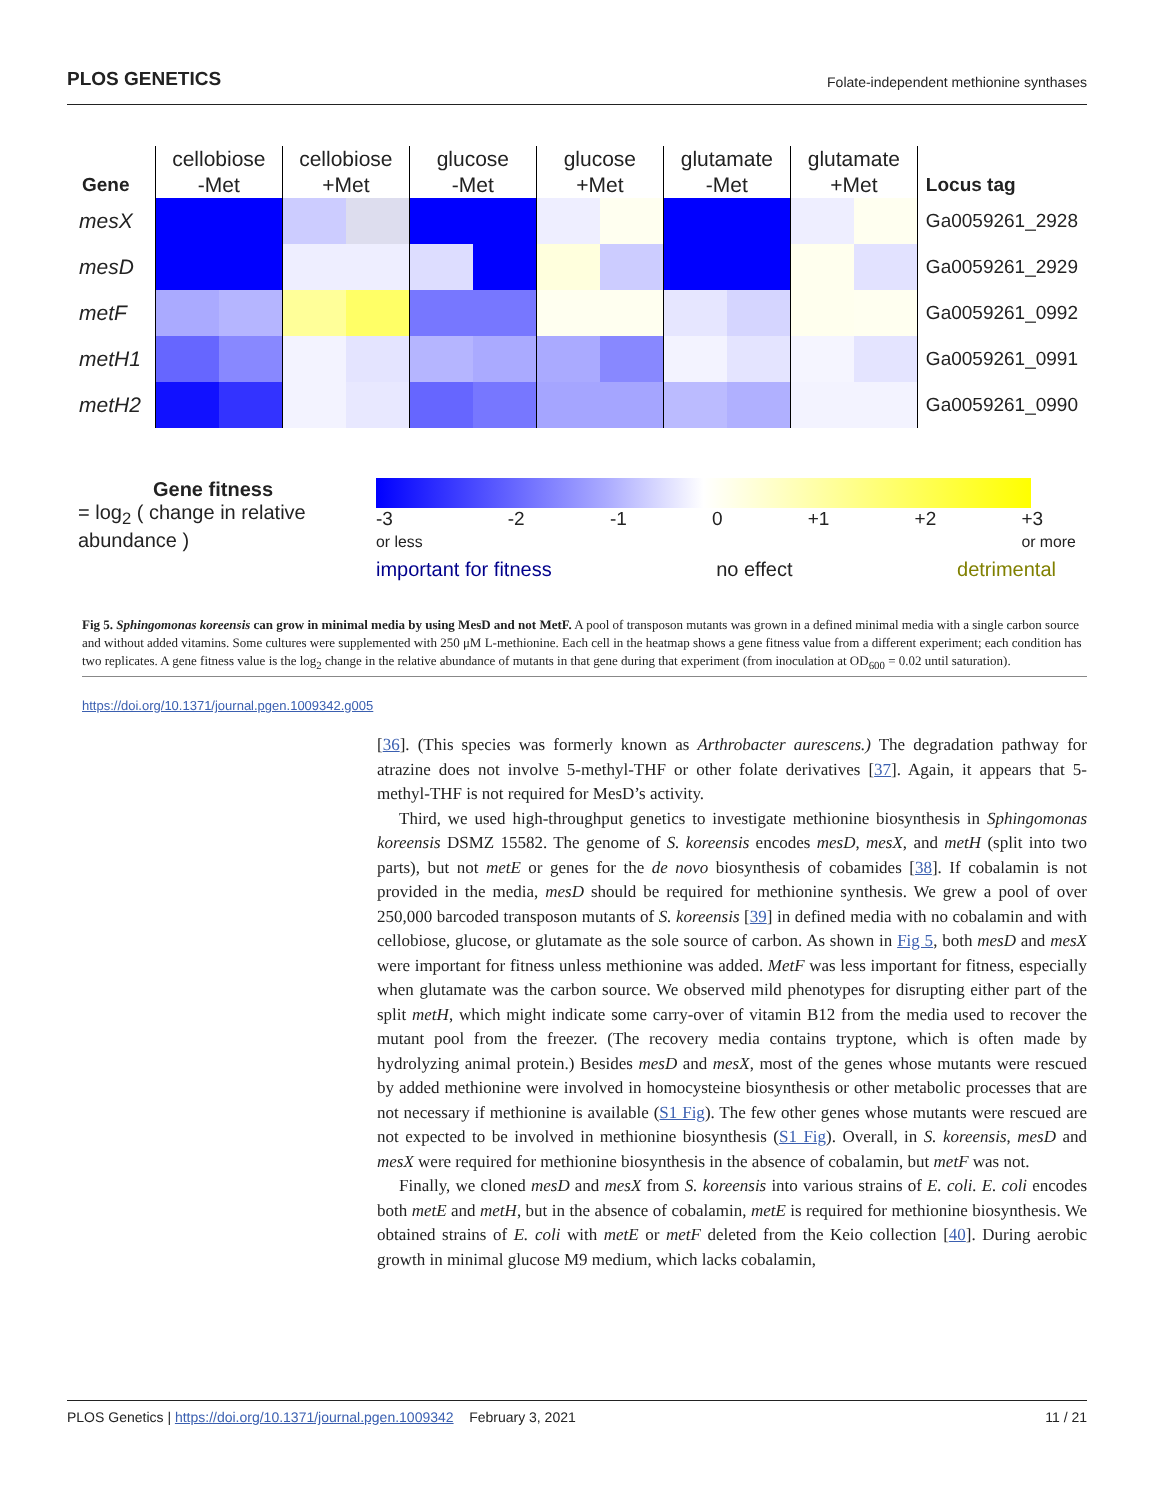PLOS GENETICS Folate-independent methionine synthases
| Gene | cellobiose -Met | | cellobiose +Met | | glucose -Met | | glucose +Met | | glutamate -Met | | glutamate +Met | | Locus tag |
| --- | --- | --- | --- | --- | --- | --- | --- | --- | --- | --- | --- | --- | --- |
| mesX | | | | | | | | | | | | | Ga0059261_2928 |
| mesD | | | | | | | | | | | | | Ga0059261_2929 |
| metF | | | | | | | | | | | | | Ga0059261_0992 |
| metH1 | | | | | | | | | | | | | Ga0059261_0991 |
| metH2 | | | | | | | | | | | | | Ga0059261_0990 |
Gene fitness
= log<sub>2</sub> ( change in relative abundance )
-3
or less -2 -1 0 +1 +2 +3
or more
important for fitness no effect detrimental
Fig 5. Sphingomonas koreensis can grow in minimal media by using MesD and not MetF. A pool of transposon mutants was grown in a defined minimal media with a single carbon source and without added vitamins. Some cultures were supplemented with 250 μM L-methionine. Each cell in the heatmap shows a gene fitness value from a different experiment; each condition has two replicates. A gene fitness value is the log<sub>2</sub> change in the relative abundance of mutants in that gene during that experiment (from inoculation at OD<sub>600</sub> = 0.02 until saturation).
https://doi.org/10.1371/journal.pgen.1009342.g005
[36]. (This species was formerly known as Arthrobacter aurescens.) The degradation pathway for atrazine does not involve 5-methyl-THF or other folate derivatives [37]. Again, it appears that 5-methyl-THF is not required for MesD’s activity.
Third, we used high-throughput genetics to investigate methionine biosynthesis in Sphingomonas koreensis DSMZ 15582. The genome of S. koreensis encodes mesD, mesX, and metH (split into two parts), but not metE or genes for the de novo biosynthesis of cobamides [38]. If cobalamin is not provided in the media, mesD should be required for methionine synthesis. We grew a pool of over 250,000 barcoded transposon mutants of S. koreensis [39] in defined media with no cobalamin and with cellobiose, glucose, or glutamate as the sole source of carbon. As shown in Fig 5, both mesD and mesX were important for fitness unless methionine was added. MetF was less important for fitness, especially when glutamate was the carbon source. We observed mild phenotypes for disrupting either part of the split metH, which might indicate some carry-over of vitamin B12 from the media used to recover the mutant pool from the freezer. (The recovery media contains tryptone, which is often made by hydrolyzing animal protein.) Besides mesD and mesX, most of the genes whose mutants were rescued by added methionine were involved in homocysteine biosynthesis or other metabolic processes that are not necessary if methionine is available (S1 Fig). The few other genes whose mutants were rescued are not expected to be involved in methionine biosynthesis (S1 Fig). Overall, in S. koreensis, mesD and mesX were required for methionine biosynthesis in the absence of cobalamin, but metF was not.
Finally, we cloned mesD and mesX from S. koreensis into various strains of E. coli. E. coli encodes both metE and metH, but in the absence of cobalamin, metE is required for methionine biosynthesis. We obtained strains of E. coli with metE or metF deleted from the Keio collection [40]. During aerobic growth in minimal glucose M9 medium, which lacks cobalamin,
PLOS Genetics | https://doi.org/10.1371/journal.pgen.1009342 February 3, 2021 11 / 21